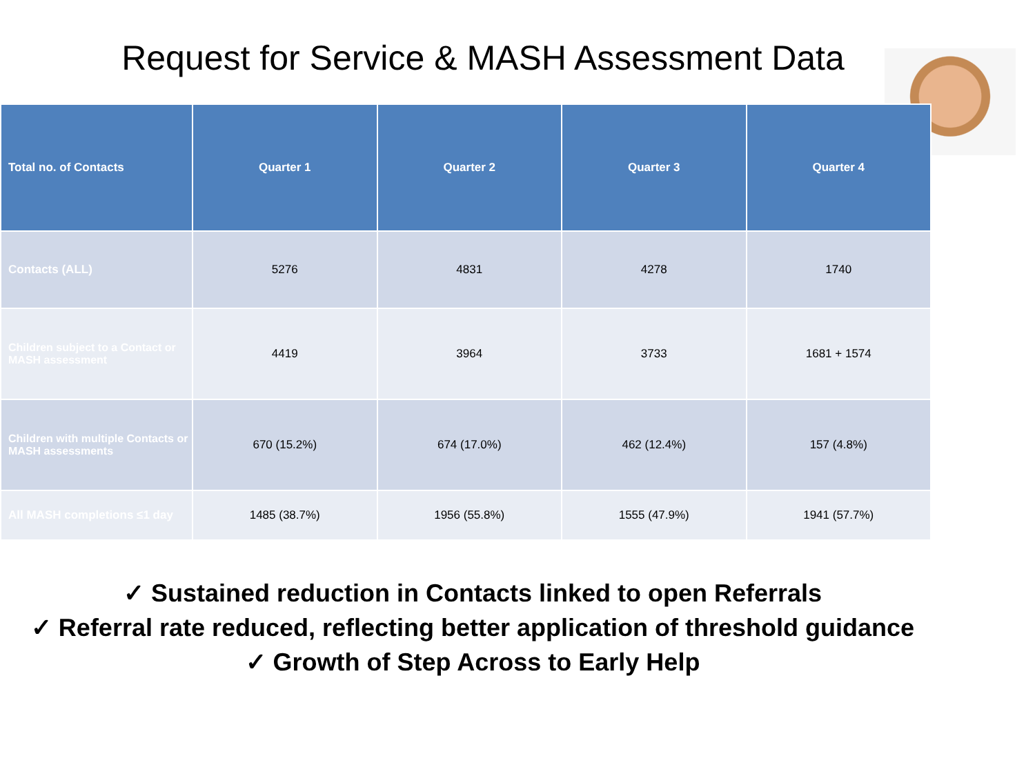Request for Service & MASH Assessment Data
| Total no. of Contacts | Quarter 1 | Quarter 2 | Quarter 3 | Quarter 4 |
| --- | --- | --- | --- | --- |
| Contacts (ALL) | 5276 | 4831 | 4278 | 1740 |
| Children subject to a Contact or MASH assessment | 4419 | 3964 | 3733 | 1681 + 1574 |
| Children with multiple Contacts or MASH assessments | 670 (15.2%) | 674 (17.0%) | 462 (12.4%) | 157 (4.8%) |
| All MASH completions ≤1 day | 1485 (38.7%) | 1956 (55.8%) | 1555 (47.9%) | 1941 (57.7%) |
✓ Sustained reduction in Contacts linked to open Referrals
✓ Referral rate reduced, reflecting better application of threshold guidance
✓ Growth of Step Across to Early Help